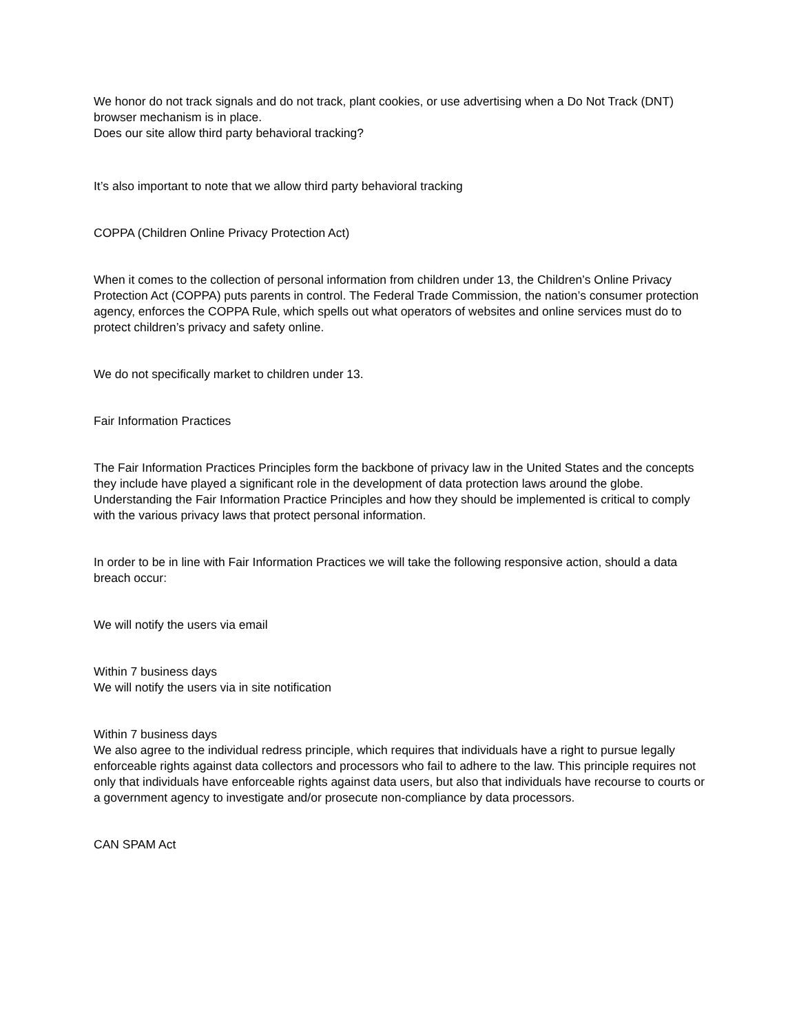We honor do not track signals and do not track, plant cookies, or use advertising when a Do Not Track (DNT) browser mechanism is in place.
Does our site allow third party behavioral tracking?
It’s also important to note that we allow third party behavioral tracking
COPPA (Children Online Privacy Protection Act)
When it comes to the collection of personal information from children under 13, the Children’s Online Privacy Protection Act (COPPA) puts parents in control. The Federal Trade Commission, the nation’s consumer protection agency, enforces the COPPA Rule, which spells out what operators of websites and online services must do to protect children’s privacy and safety online.
We do not specifically market to children under 13.
Fair Information Practices
The Fair Information Practices Principles form the backbone of privacy law in the United States and the concepts they include have played a significant role in the development of data protection laws around the globe. Understanding the Fair Information Practice Principles and how they should be implemented is critical to comply with the various privacy laws that protect personal information.
In order to be in line with Fair Information Practices we will take the following responsive action, should a data breach occur:
We will notify the users via email
Within 7 business days
We will notify the users via in site notification
Within 7 business days
We also agree to the individual redress principle, which requires that individuals have a right to pursue legally enforceable rights against data collectors and processors who fail to adhere to the law. This principle requires not only that individuals have enforceable rights against data users, but also that individuals have recourse to courts or a government agency to investigate and/or prosecute non-compliance by data processors.
CAN SPAM Act